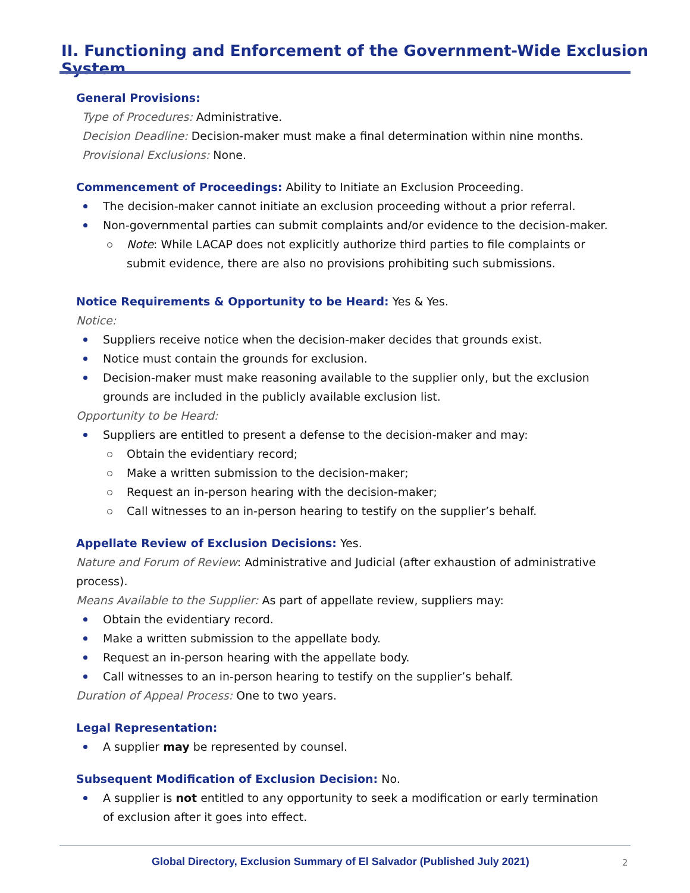II. Functioning and Enforcement of the Government-Wide Exclusion System
General Provisions:
Type of Procedures: Administrative.
Decision Deadline: Decision-maker must make a final determination within nine months.
Provisional Exclusions: None.
Commencement of Proceedings: Ability to Initiate an Exclusion Proceeding.
The decision-maker cannot initiate an exclusion proceeding without a prior referral.
Non-governmental parties can submit complaints and/or evidence to the decision-maker.
Note: While LACAP does not explicitly authorize third parties to file complaints or submit evidence, there are also no provisions prohibiting such submissions.
Notice Requirements & Opportunity to be Heard: Yes & Yes.
Notice:
Suppliers receive notice when the decision-maker decides that grounds exist.
Notice must contain the grounds for exclusion.
Decision-maker must make reasoning available to the supplier only, but the exclusion grounds are included in the publicly available exclusion list.
Opportunity to be Heard:
Suppliers are entitled to present a defense to the decision-maker and may:
Obtain the evidentiary record;
Make a written submission to the decision-maker;
Request an in-person hearing with the decision-maker;
Call witnesses to an in-person hearing to testify on the supplier’s behalf.
Appellate Review of Exclusion Decisions: Yes.
Nature and Forum of Review: Administrative and Judicial (after exhaustion of administrative process).
Means Available to the Supplier: As part of appellate review, suppliers may:
Obtain the evidentiary record.
Make a written submission to the appellate body.
Request an in-person hearing with the appellate body.
Call witnesses to an in-person hearing to testify on the supplier’s behalf.
Duration of Appeal Process: One to two years.
Legal Representation:
A supplier may be represented by counsel.
Subsequent Modification of Exclusion Decision: No.
A supplier is not entitled to any opportunity to seek a modification or early termination of exclusion after it goes into effect.
Global Directory, Exclusion Summary of El Salvador (Published July 2021)
2